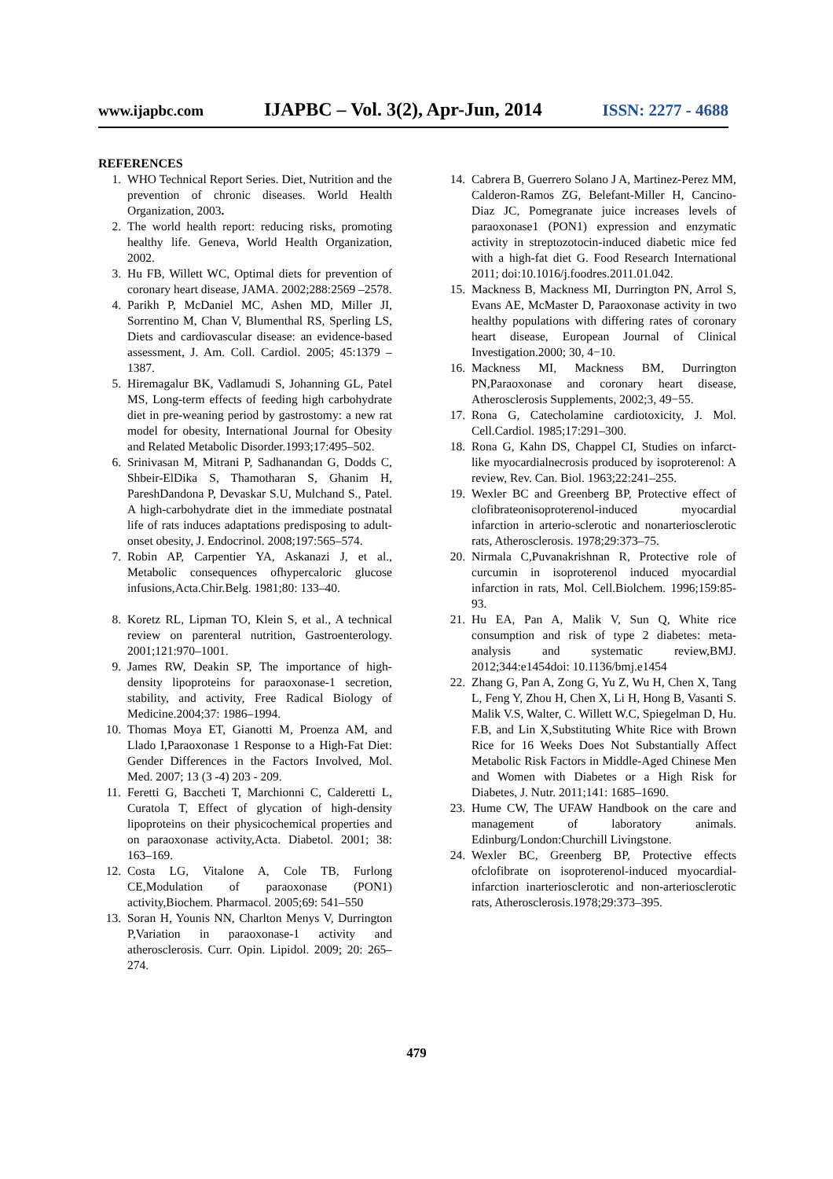www.ijapbc.com IJAPBC – Vol. 3(2), Apr-Jun, 2014 ISSN: 2277 - 4688
REFERENCES
1. WHO Technical Report Series. Diet, Nutrition and the prevention of chronic diseases. World Health Organization, 2003.
2. The world health report: reducing risks, promoting healthy life. Geneva, World Health Organization, 2002.
3. Hu FB, Willett WC, Optimal diets for prevention of coronary heart disease, JAMA. 2002;288:2569 –2578.
4. Parikh P, McDaniel MC, Ashen MD, Miller JI, Sorrentino M, Chan V, Blumenthal RS, Sperling LS, Diets and cardiovascular disease: an evidence-based assessment, J. Am. Coll. Cardiol. 2005; 45:1379 –1387.
5. Hiremagalur BK, Vadlamudi S, Johanning GL, Patel MS, Long-term effects of feeding high carbohydrate diet in pre-weaning period by gastrostomy: a new rat model for obesity, International Journal for Obesity and Related Metabolic Disorder.1993;17:495–502.
6. Srinivasan M, Mitrani P, Sadhanandan G, Dodds C, Shbeir-ElDika S, Thamotharan S, Ghanim H, PareshDandona P, Devaskar S.U, Mulchand S., Patel. A high-carbohydrate diet in the immediate postnatal life of rats induces adaptations predisposing to adult-onset obesity, J. Endocrinol. 2008;197:565–574.
7. Robin AP, Carpentier YA, Askanazi J, et al., Metabolic consequences ofhypercaloric glucose infusions,Acta.Chir.Belg. 1981;80: 133–40.
8. Koretz RL, Lipman TO, Klein S, et al., A technical review on parenteral nutrition, Gastroenterology. 2001;121:970–1001.
9. James RW, Deakin SP, The importance of high-density lipoproteins for paraoxonase-1 secretion, stability, and activity, Free Radical Biology of Medicine.2004;37: 1986–1994.
10. Thomas Moya ET, Gianotti M, Proenza AM, and Llado I,Paraoxonase 1 Response to a High-Fat Diet: Gender Differences in the Factors Involved, Mol. Med. 2007; 13 (3 -4) 203 - 209.
11. Feretti G, Baccheti T, Marchionni C, Calderetti L, Curatola T, Effect of glycation of high-density lipoproteins on their physicochemical properties and on paraoxonase activity,Acta. Diabetol. 2001; 38: 163–169.
12. Costa LG, Vitalone A, Cole TB, Furlong CE,Modulation of paraoxonase (PON1) activity,Biochem. Pharmacol. 2005;69: 541–550
13. Soran H, Younis NN, Charlton Menys V, Durrington P,Variation in paraoxonase-1 activity and atherosclerosis. Curr. Opin. Lipidol. 2009; 20: 265–274.
14. Cabrera B, Guerrero Solano J A, Martinez-Perez MM, Calderon-Ramos ZG, Belefant-Miller H, Cancino-Diaz JC, Pomegranate juice increases levels of paraoxonase1 (PON1) expression and enzymatic activity in streptozotocin-induced diabetic mice fed with a high-fat diet G. Food Research International 2011; doi:10.1016/j.foodres.2011.01.042.
15. Mackness B, Mackness MI, Durrington PN, Arrol S, Evans AE, McMaster D, Paraoxonase activity in two healthy populations with differing rates of coronary heart disease, European Journal of Clinical Investigation.2000; 30, 4−10.
16. Mackness MI, Mackness BM, Durrington PN,Paraoxonase and coronary heart disease, Atherosclerosis Supplements, 2002;3, 49−55.
17. Rona G, Catecholamine cardiotoxicity, J. Mol. Cell.Cardiol. 1985;17:291–300.
18. Rona G, Kahn DS, Chappel CI, Studies on infarct-like myocardialnecrosis produced by isoproterenol: A review, Rev. Can. Biol. 1963;22:241–255.
19. Wexler BC and Greenberg BP, Protective effect of clofibrateonisoproterenol-induced myocardial infarction in arterio-sclerotic and nonarteriosclerotic rats, Atherosclerosis. 1978;29:373–75.
20. Nirmala C,Puvanakrishnan R, Protective role of curcumin in isoproterenol induced myocardial infarction in rats, Mol. Cell.Biolchem. 1996;159:85-93.
21. Hu EA, Pan A, Malik V, Sun Q, White rice consumption and risk of type 2 diabetes: meta-analysis and systematic review,BMJ. 2012;344:e1454doi: 10.1136/bmj.e1454
22. Zhang G, Pan A, Zong G, Yu Z, Wu H, Chen X, Tang L, Feng Y, Zhou H, Chen X, Li H, Hong B, Vasanti S. Malik V.S, Walter, C. Willett W.C, Spiegelman D, Hu. F.B, and Lin X,Substituting White Rice with Brown Rice for 16 Weeks Does Not Substantially Affect Metabolic Risk Factors in Middle-Aged Chinese Men and Women with Diabetes or a High Risk for Diabetes, J. Nutr. 2011;141: 1685–1690.
23. Hume CW, The UFAW Handbook on the care and management of laboratory animals. Edinburg/London:Churchill Livingstone.
24. Wexler BC, Greenberg BP, Protective effects ofclofibrate on isoproterenol-induced myocardial-infarction inarteriosclerotic and non-arteriosclerotic rats, Atherosclerosis.1978;29:373–395.
479